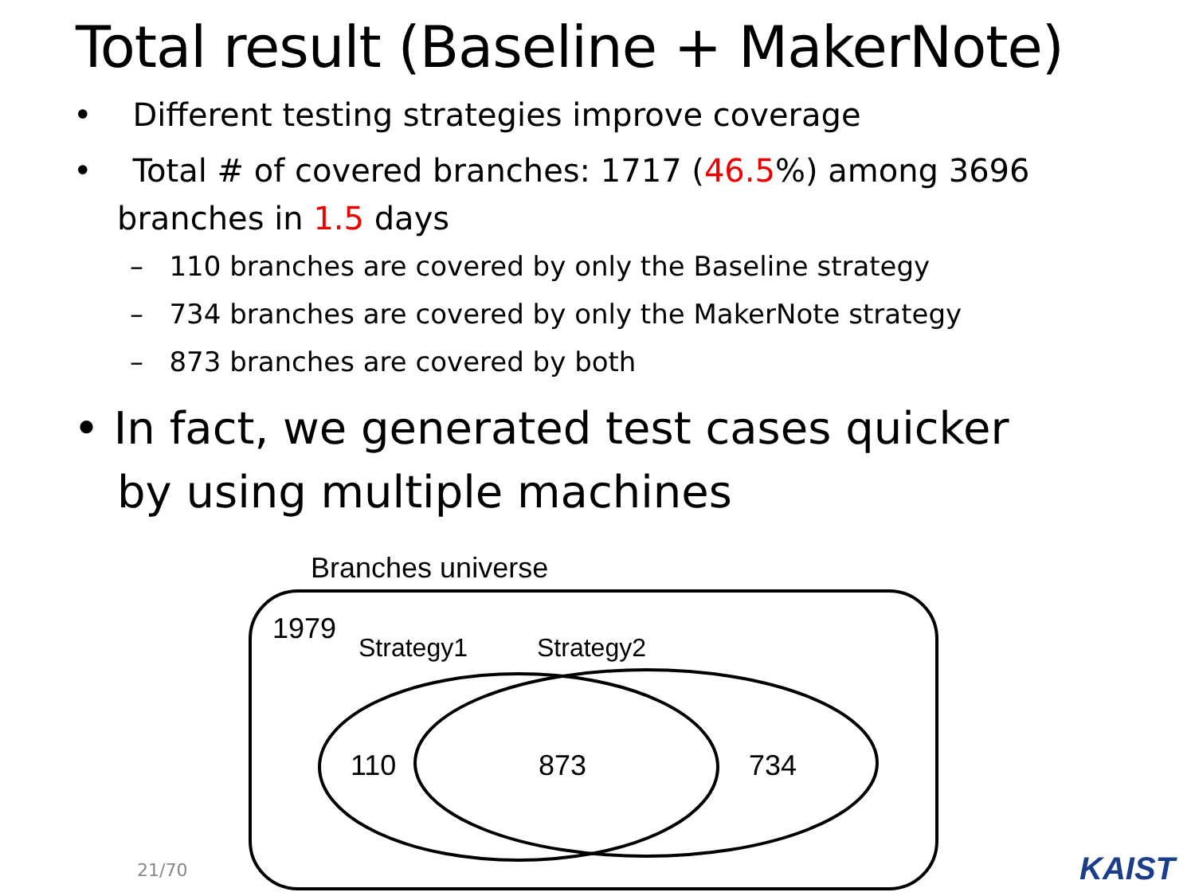Total result (Baseline + MakerNote)
• Different testing strategies improve coverage
• Total # of covered branches: 1717 (46.5%) among 3696 branches in 1.5 days
– 110 branches are covered by only the Baseline strategy
– 734 branches are covered by only the MakerNote strategy
– 873 branches are covered by both
• In fact, we generated test cases quicker by using multiple machines
Branches universe
1979
Strategy1 Strategy2
110 873 734
21/70 KAIST